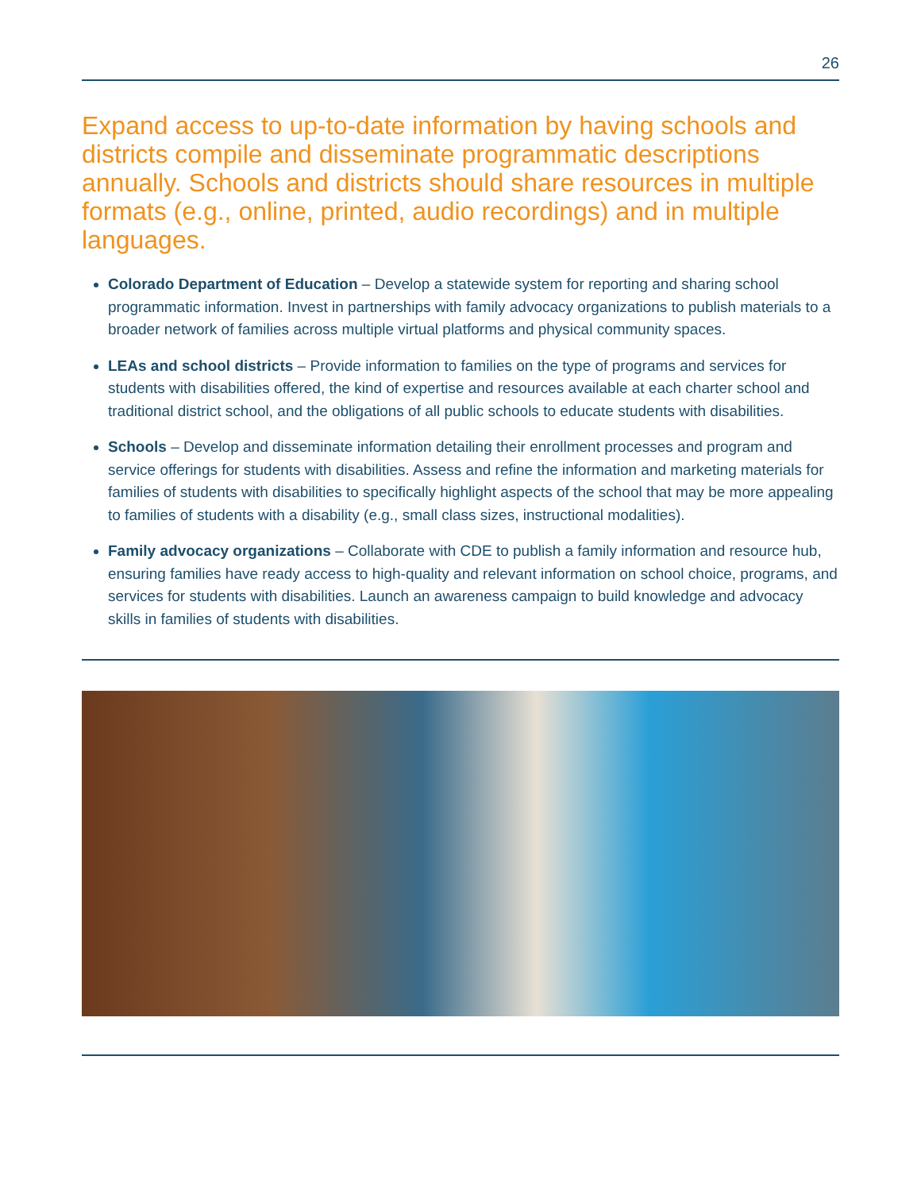26
Expand access to up-to-date information by having schools and districts compile and disseminate programmatic descriptions annually. Schools and districts should share resources in multiple formats (e.g., online, printed, audio recordings) and in multiple languages.
Colorado Department of Education – Develop a statewide system for reporting and sharing school programmatic information. Invest in partnerships with family advocacy organizations to publish materials to a broader network of families across multiple virtual platforms and physical community spaces.
LEAs and school districts – Provide information to families on the type of programs and services for students with disabilities offered, the kind of expertise and resources available at each charter school and traditional district school, and the obligations of all public schools to educate students with disabilities.
Schools – Develop and disseminate information detailing their enrollment processes and program and service offerings for students with disabilities. Assess and refine the information and marketing materials for families of students with disabilities to specifically highlight aspects of the school that may be more appealing to families of students with a disability (e.g., small class sizes, instructional modalities).
Family advocacy organizations – Collaborate with CDE to publish a family information and resource hub, ensuring families have ready access to high-quality and relevant information on school choice, programs, and services for students with disabilities. Launch an awareness campaign to build knowledge and advocacy skills in families of students with disabilities.